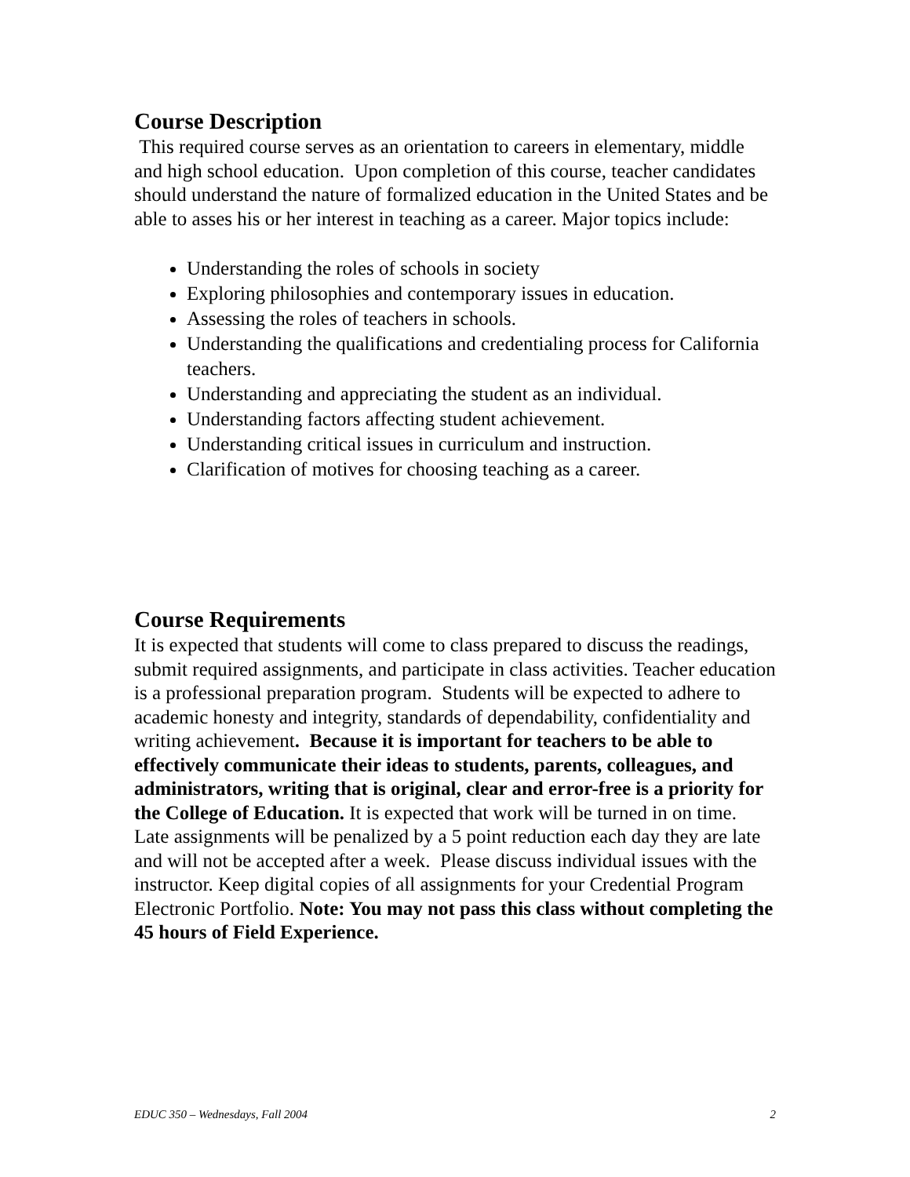Course Description
This required course serves as an orientation to careers in elementary, middle and high school education. Upon completion of this course, teacher candidates should understand the nature of formalized education in the United States and be able to asses his or her interest in teaching as a career. Major topics include:
Understanding the roles of schools in society
Exploring philosophies and contemporary issues in education.
Assessing the roles of teachers in schools.
Understanding the qualifications and credentialing process for California teachers.
Understanding and appreciating the student as an individual.
Understanding factors affecting student achievement.
Understanding critical issues in curriculum and instruction.
Clarification of motives for choosing teaching as a career.
Course Requirements
It is expected that students will come to class prepared to discuss the readings, submit required assignments, and participate in class activities. Teacher education is a professional preparation program. Students will be expected to adhere to academic honesty and integrity, standards of dependability, confidentiality and writing achievement. Because it is important for teachers to be able to effectively communicate their ideas to students, parents, colleagues, and administrators, writing that is original, clear and error-free is a priority for the College of Education. It is expected that work will be turned in on time. Late assignments will be penalized by a 5 point reduction each day they are late and will not be accepted after a week. Please discuss individual issues with the instructor. Keep digital copies of all assignments for your Credential Program Electronic Portfolio. Note: You may not pass this class without completing the 45 hours of Field Experience.
EDUC 350 – Wednesdays, Fall 2004 2